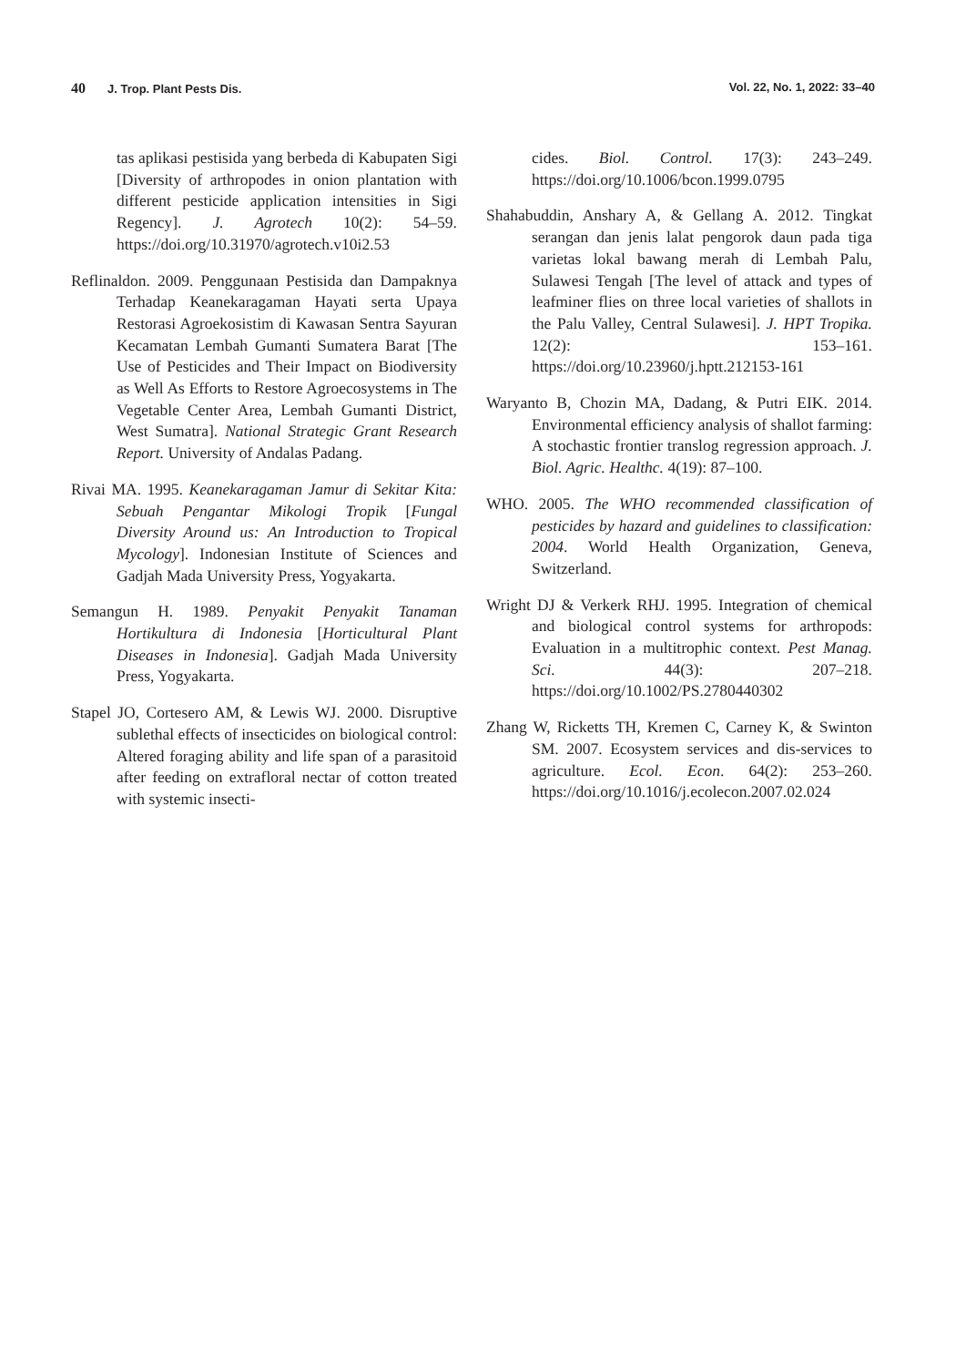40 J. Trop. Plant Pests Dis. Vol. 22, No. 1, 2022: 33–40
tas aplikasi pestisida yang berbeda di Kabupaten Sigi [Diversity of arthropodes in onion plantation with different pesticide application intensities in Sigi Regency]. J. Agrotech 10(2): 54–59. https://doi.org/10.31970/agrotech.v10i2.53
Reflinaldon. 2009. Penggunaan Pestisida dan Dampaknya Terhadap Keanekaragaman Hayati serta Upaya Restorasi Agroekosistim di Kawasan Sentra Sayuran Kecamatan Lembah Gumanti Sumatera Barat [The Use of Pesticides and Their Impact on Biodiversity as Well As Efforts to Restore Agroecosystems in The Vegetable Center Area, Lembah Gumanti District, West Sumatra]. National Strategic Grant Research Report. University of Andalas Padang.
Rivai MA. 1995. Keanekaragaman Jamur di Sekitar Kita: Sebuah Pengantar Mikologi Tropik [Fungal Diversity Around us: An Introduction to Tropical Mycology]. Indonesian Institute of Sciences and Gadjah Mada University Press, Yogyakarta.
Semangun H. 1989. Penyakit Penyakit Tanaman Hortikultura di Indonesia [Horticultural Plant Diseases in Indonesia]. Gadjah Mada University Press, Yogyakarta.
Stapel JO, Cortesero AM, & Lewis WJ. 2000. Disruptive sublethal effects of insecticides on biological control: Altered foraging ability and life span of a parasitoid after feeding on extrafloral nectar of cotton treated with systemic insecti-
cides. Biol. Control. 17(3): 243–249. https://doi.org/10.1006/bcon.1999.0795
Shahabuddin, Anshary A, & Gellang A. 2012. Tingkat serangan dan jenis lalat pengorok daun pada tiga varietas lokal bawang merah di Lembah Palu, Sulawesi Tengah [The level of attack and types of leafminer flies on three local varieties of shallots in the Palu Valley, Central Sulawesi]. J. HPT Tropika. 12(2): 153–161. https://doi.org/10.23960/j.hptt.212153-161
Waryanto B, Chozin MA, Dadang, & Putri EIK. 2014. Environmental efficiency analysis of shallot farming: A stochastic frontier translog regression approach. J. Biol. Agric. Healthc. 4(19): 87–100.
WHO. 2005. The WHO recommended classification of pesticides by hazard and guidelines to classification: 2004. World Health Organization, Geneva, Switzerland.
Wright DJ & Verkerk RHJ. 1995. Integration of chemical and biological control systems for arthropods: Evaluation in a multitrophic context. Pest Manag. Sci. 44(3): 207–218. https://doi.org/10.1002/PS.2780440302
Zhang W, Ricketts TH, Kremen C, Carney K, & Swinton SM. 2007. Ecosystem services and dis-services to agriculture. Ecol. Econ. 64(2): 253–260. https://doi.org/10.1016/j.ecolecon.2007.02.024